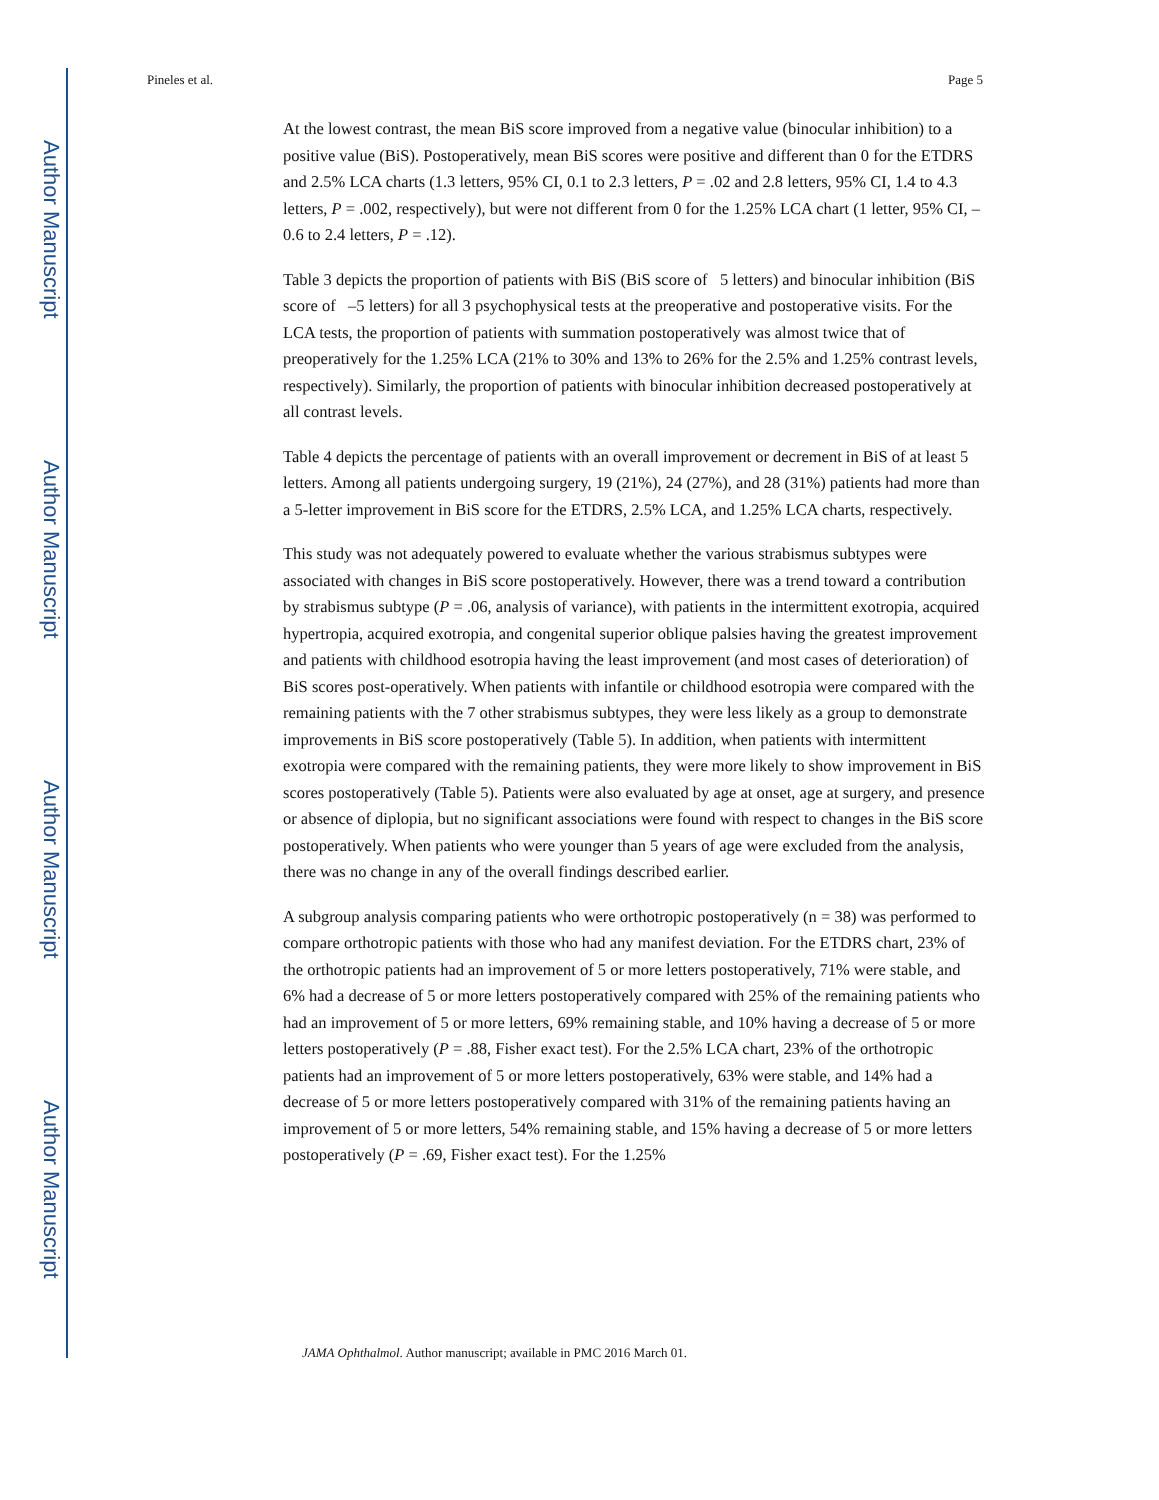Author Manuscript
Author Manuscript
Author Manuscript
Author Manuscript
Pineles et al. Page 5
At the lowest contrast, the mean BiS score improved from a negative value (binocular inhibition) to a positive value (BiS). Postoperatively, mean BiS scores were positive and different than 0 for the ETDRS and 2.5% LCA charts (1.3 letters, 95% CI, 0.1 to 2.3 letters, P = .02 and 2.8 letters, 95% CI, 1.4 to 4.3 letters, P = .002, respectively), but were not different from 0 for the 1.25% LCA chart (1 letter, 95% CI, –0.6 to 2.4 letters, P = .12).
Table 3 depicts the proportion of patients with BiS (BiS score of 5 letters) and binocular inhibition (BiS score of –5 letters) for all 3 psychophysical tests at the preoperative and postoperative visits. For the LCA tests, the proportion of patients with summation postoperatively was almost twice that of preoperatively for the 1.25% LCA (21% to 30% and 13% to 26% for the 2.5% and 1.25% contrast levels, respectively). Similarly, the proportion of patients with binocular inhibition decreased postoperatively at all contrast levels.
Table 4 depicts the percentage of patients with an overall improvement or decrement in BiS of at least 5 letters. Among all patients undergoing surgery, 19 (21%), 24 (27%), and 28 (31%) patients had more than a 5-letter improvement in BiS score for the ETDRS, 2.5% LCA, and 1.25% LCA charts, respectively.
This study was not adequately powered to evaluate whether the various strabismus subtypes were associated with changes in BiS score postoperatively. However, there was a trend toward a contribution by strabismus subtype (P = .06, analysis of variance), with patients in the intermittent exotropia, acquired hypertropia, acquired exotropia, and congenital superior oblique palsies having the greatest improvement and patients with childhood esotropia having the least improvement (and most cases of deterioration) of BiS scores post-operatively. When patients with infantile or childhood esotropia were compared with the remaining patients with the 7 other strabismus subtypes, they were less likely as a group to demonstrate improvements in BiS score postoperatively (Table 5). In addition, when patients with intermittent exotropia were compared with the remaining patients, they were more likely to show improvement in BiS scores postoperatively (Table 5). Patients were also evaluated by age at onset, age at surgery, and presence or absence of diplopia, but no significant associations were found with respect to changes in the BiS score postoperatively. When patients who were younger than 5 years of age were excluded from the analysis, there was no change in any of the overall findings described earlier.
A subgroup analysis comparing patients who were orthotropic postoperatively (n = 38) was performed to compare orthotropic patients with those who had any manifest deviation. For the ETDRS chart, 23% of the orthotropic patients had an improvement of 5 or more letters postoperatively, 71% were stable, and 6% had a decrease of 5 or more letters postoperatively compared with 25% of the remaining patients who had an improvement of 5 or more letters, 69% remaining stable, and 10% having a decrease of 5 or more letters postoperatively (P = .88, Fisher exact test). For the 2.5% LCA chart, 23% of the orthotropic patients had an improvement of 5 or more letters postoperatively, 63% were stable, and 14% had a decrease of 5 or more letters postoperatively compared with 31% of the remaining patients having an improvement of 5 or more letters, 54% remaining stable, and 15% having a decrease of 5 or more letters postoperatively (P = .69, Fisher exact test). For the 1.25%
JAMA Ophthalmol. Author manuscript; available in PMC 2016 March 01.